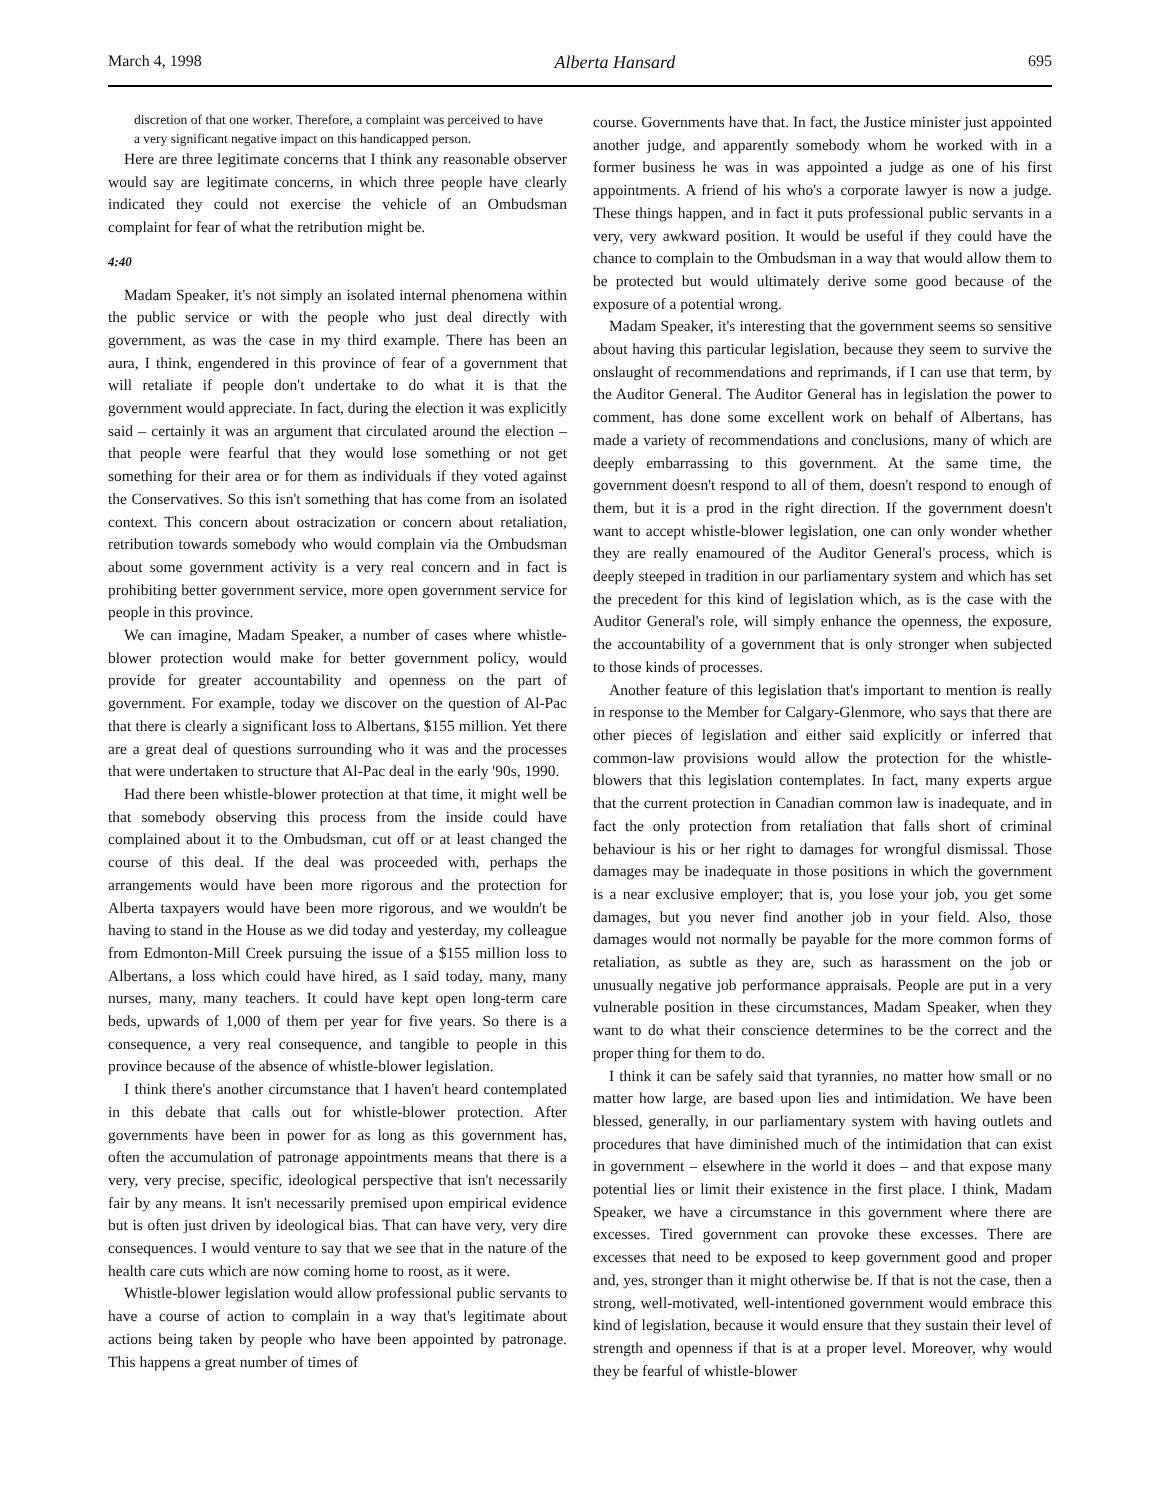March 4, 1998 Alberta Hansard 695
discretion of that one worker. Therefore, a complaint was perceived to have a very significant negative impact on this handicapped person.
Here are three legitimate concerns that I think any reasonable observer would say are legitimate concerns, in which three people have clearly indicated they could not exercise the vehicle of an Ombudsman complaint for fear of what the retribution might be.
4:40
Madam Speaker, it's not simply an isolated internal phenomena within the public service or with the people who just deal directly with government, as was the case in my third example. There has been an aura, I think, engendered in this province of fear of a government that will retaliate if people don't undertake to do what it is that the government would appreciate. In fact, during the election it was explicitly said – certainly it was an argument that circulated around the election – that people were fearful that they would lose something or not get something for their area or for them as individuals if they voted against the Conservatives. So this isn't something that has come from an isolated context. This concern about ostracization or concern about retaliation, retribution towards somebody who would complain via the Ombudsman about some government activity is a very real concern and in fact is prohibiting better government service, more open government service for people in this province.
We can imagine, Madam Speaker, a number of cases where whistle-blower protection would make for better government policy, would provide for greater accountability and openness on the part of government. For example, today we discover on the question of Al-Pac that there is clearly a significant loss to Albertans, $155 million. Yet there are a great deal of questions surrounding who it was and the processes that were undertaken to structure that Al-Pac deal in the early '90s, 1990.
Had there been whistle-blower protection at that time, it might well be that somebody observing this process from the inside could have complained about it to the Ombudsman, cut off or at least changed the course of this deal. If the deal was proceeded with, perhaps the arrangements would have been more rigorous and the protection for Alberta taxpayers would have been more rigorous, and we wouldn't be having to stand in the House as we did today and yesterday, my colleague from Edmonton-Mill Creek pursuing the issue of a $155 million loss to Albertans, a loss which could have hired, as I said today, many, many nurses, many, many teachers. It could have kept open long-term care beds, upwards of 1,000 of them per year for five years. So there is a consequence, a very real consequence, and tangible to people in this province because of the absence of whistle-blower legislation.
I think there's another circumstance that I haven't heard contemplated in this debate that calls out for whistle-blower protection. After governments have been in power for as long as this government has, often the accumulation of patronage appointments means that there is a very, very precise, specific, ideological perspective that isn't necessarily fair by any means. It isn't necessarily premised upon empirical evidence but is often just driven by ideological bias. That can have very, very dire consequences. I would venture to say that we see that in the nature of the health care cuts which are now coming home to roost, as it were.
Whistle-blower legislation would allow professional public servants to have a course of action to complain in a way that's legitimate about actions being taken by people who have been appointed by patronage. This happens a great number of times of
course. Governments have that. In fact, the Justice minister just appointed another judge, and apparently somebody whom he worked with in a former business he was in was appointed a judge as one of his first appointments. A friend of his who's a corporate lawyer is now a judge. These things happen, and in fact it puts professional public servants in a very, very awkward position. It would be useful if they could have the chance to complain to the Ombudsman in a way that would allow them to be protected but would ultimately derive some good because of the exposure of a potential wrong.
Madam Speaker, it's interesting that the government seems so sensitive about having this particular legislation, because they seem to survive the onslaught of recommendations and reprimands, if I can use that term, by the Auditor General. The Auditor General has in legislation the power to comment, has done some excellent work on behalf of Albertans, has made a variety of recommendations and conclusions, many of which are deeply embarrassing to this government. At the same time, the government doesn't respond to all of them, doesn't respond to enough of them, but it is a prod in the right direction. If the government doesn't want to accept whistle-blower legislation, one can only wonder whether they are really enamoured of the Auditor General's process, which is deeply steeped in tradition in our parliamentary system and which has set the precedent for this kind of legislation which, as is the case with the Auditor General's role, will simply enhance the openness, the exposure, the accountability of a government that is only stronger when subjected to those kinds of processes.
Another feature of this legislation that's important to mention is really in response to the Member for Calgary-Glenmore, who says that there are other pieces of legislation and either said explicitly or inferred that common-law provisions would allow the protection for the whistle-blowers that this legislation contemplates. In fact, many experts argue that the current protection in Canadian common law is inadequate, and in fact the only protection from retaliation that falls short of criminal behaviour is his or her right to damages for wrongful dismissal. Those damages may be inadequate in those positions in which the government is a near exclusive employer; that is, you lose your job, you get some damages, but you never find another job in your field. Also, those damages would not normally be payable for the more common forms of retaliation, as subtle as they are, such as harassment on the job or unusually negative job performance appraisals. People are put in a very vulnerable position in these circumstances, Madam Speaker, when they want to do what their conscience determines to be the correct and the proper thing for them to do.
I think it can be safely said that tyrannies, no matter how small or no matter how large, are based upon lies and intimidation. We have been blessed, generally, in our parliamentary system with having outlets and procedures that have diminished much of the intimidation that can exist in government – elsewhere in the world it does – and that expose many potential lies or limit their existence in the first place. I think, Madam Speaker, we have a circumstance in this government where there are excesses. Tired government can provoke these excesses. There are excesses that need to be exposed to keep government good and proper and, yes, stronger than it might otherwise be. If that is not the case, then a strong, well-motivated, well-intentioned government would embrace this kind of legislation, because it would ensure that they sustain their level of strength and openness if that is at a proper level. Moreover, why would they be fearful of whistle-blower